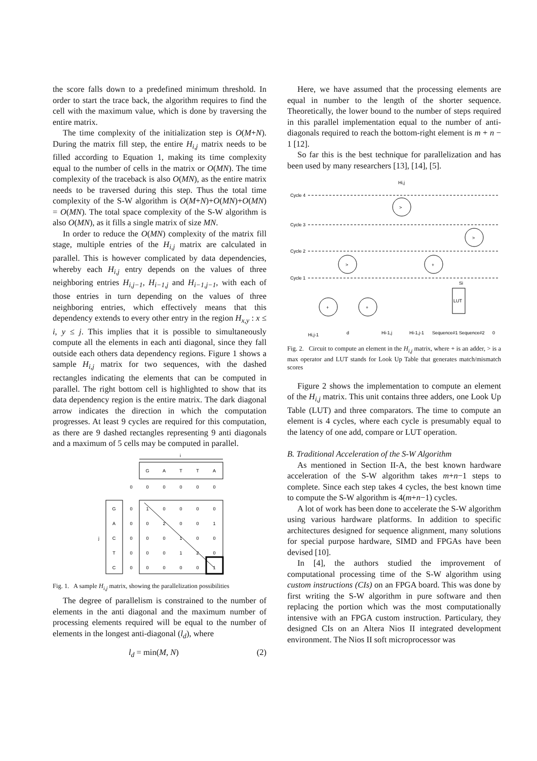the score falls down to a predefined minimum threshold. In order to start the trace back, the algorithm requires to find the cell with the maximum value, which is done by traversing the entire matrix.
The time complexity of the initialization step is O(M+N). During the matrix fill step, the entire H<sub>i,j</sub> matrix needs to be filled according to Equation 1, making its time complexity equal to the number of cells in the matrix or O(MN). The time complexity of the traceback is also O(MN), as the entire matrix needs to be traversed during this step. Thus the total time complexity of the S-W algorithm is O(M+N)+O(MN)+O(MN) = O(MN). The total space complexity of the S-W algorithm is also O(MN), as it fills a single matrix of size MN.
In order to reduce the O(MN) complexity of the matrix fill stage, multiple entries of the H<sub>i,j</sub> matrix are calculated in parallel. This is however complicated by data dependencies, whereby each H<sub>i,j</sub> entry depends on the values of three neighboring entries H<sub>i,j−1</sub>, H<sub>i−1,j</sub> and H<sub>i−1,j−1</sub>, with each of those entries in turn depending on the values of three neighboring entries, which effectively means that this dependency extends to every other entry in the region H<sub>x,y</sub> : x ≤ i, y ≤ j. This implies that it is possible to simultaneously compute all the elements in each anti diagonal, since they fall outside each others data dependency regions. Figure 1 shows a sample H<sub>i,j</sub> matrix for two sequences, with the dashed rectangles indicating the elements that can be computed in parallel. The right bottom cell is highlighted to show that its data dependency region is the entire matrix. The dark diagonal arrow indicates the direction in which the computation progresses. At least 9 cycles are required for this computation, as there are 9 dashed rectangles representing 9 anti diagonals and a maximum of 5 cells may be computed in parallel.
i
G
A
T
T
A
0
0
0
0
0
0
G
A
C
T
C
j
0
1
0
0
0
0
0
0
2
0
0
1
0
0
0
1
0
0
0
0
0
1
2
0
0
0
0
0
0
1
Fig. 1. A sample H<sub>i,j</sub> matrix, showing the parallelization possibilities
The degree of parallelism is constrained to the number of elements in the anti diagonal and the maximum number of processing elements required will be equal to the number of elements in the longest anti-diagonal (l<sub>d</sub>), where
l<sub>d</sub> = min(M, N) (2)
Here, we have assumed that the processing elements are equal in number to the length of the shorter sequence. Theoretically, the lower bound to the number of steps required in this parallel implementation equal to the number of anti-diagonals required to reach the bottom-right element is m + n − 1 [12].
So far this is the best technique for parallelization and has been used by many researchers [13], [14], [5].
Cycle 4
Cycle 3
Cycle 2
Cycle 1
Hi,j
>
>
>
+
+
+
LUT
Si
Hi,j-1
d
Hi-1,j
Hi-1,j-1
Sequence#1 Sequence#2
0
Fig. 2. Circuit to compute an element in the H<sub>i,j</sub> matrix, where + is an adder, > is a max operator and LUT stands for Look Up Table that generates match/mismatch scores
Figure 2 shows the implementation to compute an element of the H<sub>i,j</sub> matrix. This unit contains three adders, one Look Up Table (LUT) and three comparators. The time to compute an element is 4 cycles, where each cycle is presumably equal to the latency of one add, compare or LUT operation.
B. Traditional Acceleration of the S-W Algorithm
As mentioned in Section II-A, the best known hardware acceleration of the S-W algorithm takes m+n−1 steps to complete. Since each step takes 4 cycles, the best known time to compute the S-W algorithm is 4(m+n−1) cycles.
A lot of work has been done to accelerate the S-W algorithm using various hardware platforms. In addition to specific architectures designed for sequence alignment, many solutions for special purpose hardware, SIMD and FPGAs have been devised [10].
In [4], the authors studied the improvement of computational processing time of the S-W algorithm using custom instructions (CIs) on an FPGA board. This was done by first writing the S-W algorithm in pure software and then replacing the portion which was the most computationally intensive with an FPGA custom instruction. Particulary, they designed CIs on an Altera Nios II integrated development environment. The Nios II soft microprocessor was